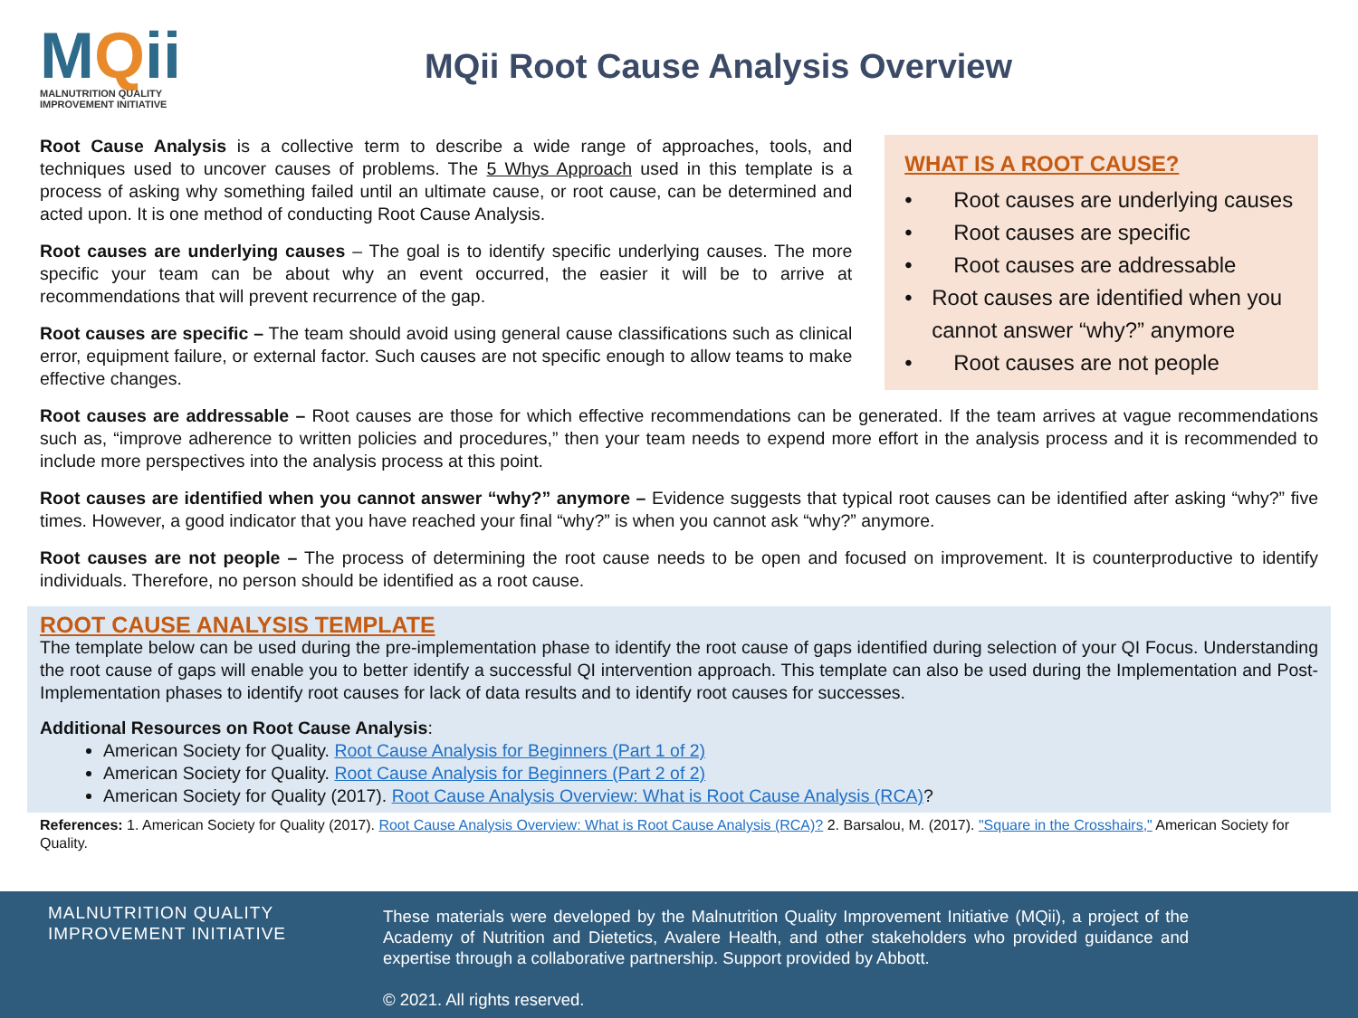MQii
MALNUTRITION QUALITY
IMPROVEMENT INITIATIVE
MQii Root Cause Analysis Overview
Root Cause Analysis is a collective term to describe a wide range of approaches, tools, and techniques used to uncover causes of problems. The 5 Whys Approach used in this template is a process of asking why something failed until an ultimate cause, or root cause, can be determined and acted upon. It is one method of conducting Root Cause Analysis.
Root causes are underlying causes – The goal is to identify specific underlying causes. The more specific your team can be about why an event occurred, the easier it will be to arrive at recommendations that will prevent recurrence of the gap.
Root causes are specific – The team should avoid using general cause classifications such as clinical error, equipment failure, or external factor. Such causes are not specific enough to allow teams to make effective changes.
WHAT IS A ROOT CAUSE?
• Root causes are underlying causes
• Root causes are specific
• Root causes are addressable
• Root causes are identified when you cannot answer “why?” anymore
• Root causes are not people
Root causes are addressable – Root causes are those for which effective recommendations can be generated. If the team arrives at vague recommendations such as, “improve adherence to written policies and procedures,” then your team needs to expend more effort in the analysis process and it is recommended to include more perspectives into the analysis process at this point.
Root causes are identified when you cannot answer “why?” anymore – Evidence suggests that typical root causes can be identified after asking “why?” five times. However, a good indicator that you have reached your final “why?” is when you cannot ask “why?” anymore.
Root causes are not people – The process of determining the root cause needs to be open and focused on improvement. It is counterproductive to identify individuals. Therefore, no person should be identified as a root cause.
ROOT CAUSE ANALYSIS TEMPLATE
The template below can be used during the pre-implementation phase to identify the root cause of gaps identified during selection of your QI Focus. Understanding the root cause of gaps will enable you to better identify a successful QI intervention approach. This template can also be used during the Implementation and Post-Implementation phases to identify root causes for lack of data results and to identify root causes for successes.
Additional Resources on Root Cause Analysis:
American Society for Quality. Root Cause Analysis for Beginners (Part 1 of 2)
American Society for Quality. Root Cause Analysis for Beginners (Part 2 of 2)
American Society for Quality (2017). Root Cause Analysis Overview: What is Root Cause Analysis (RCA)?
References: 1. American Society for Quality (2017). Root Cause Analysis Overview: What is Root Cause Analysis (RCA)? 2. Barsalou, M. (2017). "Square in the Crosshairs," American Society for Quality.
MALNUTRITION QUALITY
IMPROVEMENT INITIATIVE
These materials were developed by the Malnutrition Quality Improvement Initiative (MQii), a project of the Academy of Nutrition and Dietetics, Avalere Health, and other stakeholders who provided guidance and expertise through a collaborative partnership. Support provided by Abbott.
© 2021. All rights reserved.